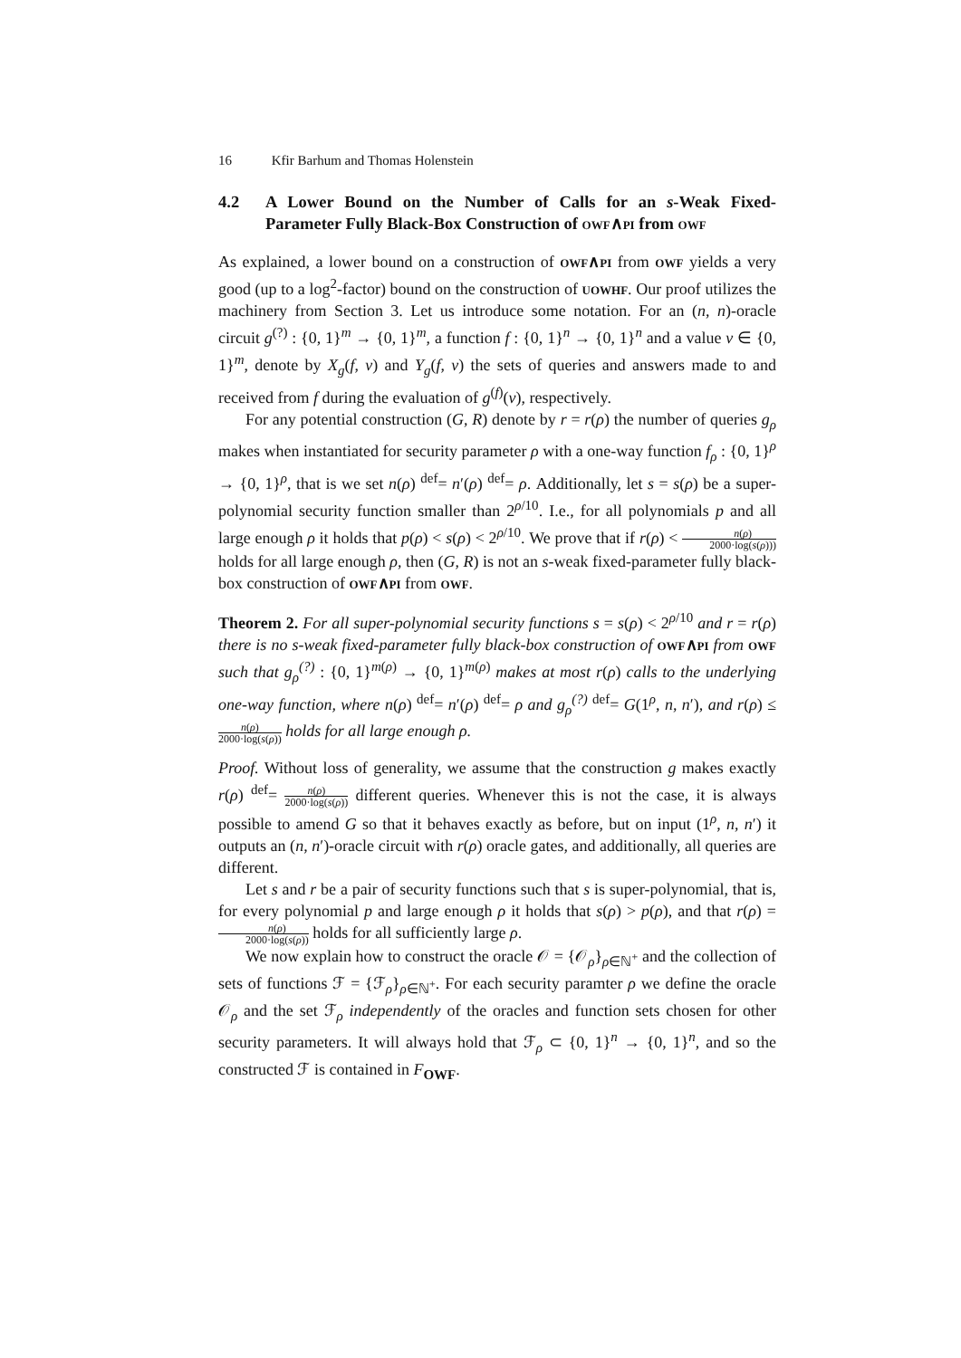16 Kfir Barhum and Thomas Holenstein
4.2 A Lower Bound on the Number of Calls for an s-Weak Fixed-Parameter Fully Black-Box Construction of owf∧pi from owf
As explained, a lower bound on a construction of owf∧pi from owf yields a very good (up to a log<sup>2</sup>-factor) bound on the construction of uowhf. Our proof utilizes the machinery from Section 3. Let us introduce some notation. For an (n, n)-oracle circuit g<sup>(?)</sup> : {0, 1}<sup>m</sup> → {0, 1}<sup>m</sup>, a function f : {0, 1}<sup>n</sup> → {0, 1}<sup>n</sup> and a value v ∈ {0, 1}<sup>m</sup>, denote by X<sub>g</sub>(f, v) and Y<sub>g</sub>(f, v) the sets of queries and answers made to and received from f during the evaluation of g<sup>(f)</sup>(v), respectively.
For any potential construction (G, R) denote by r = r(ρ) the number of queries g<sub>ρ</sub> makes when instantiated for security parameter ρ with a one-way function f<sub>ρ</sub> : {0, 1}<sup>ρ</sup> → {0, 1}<sup>ρ</sup>, that is we set n(ρ) <sup>def</sup>= n′(ρ) <sup>def</sup>= ρ. Additionally, let s = s(ρ) be a super-polynomial security function smaller than 2<sup>ρ/10</sup>. I.e., for all polynomials p and all large enough ρ it holds that p(ρ) < s(ρ) < 2<sup>ρ/10</sup>. We prove that if r(ρ) < n(ρ) 2000·log(s(ρ))) holds for all large enough ρ, then (G, R) is not an s-weak fixed-parameter fully black-box construction of owf∧pi from owf.
Theorem 2. For all super-polynomial security functions s = s(ρ) < 2<sup>ρ/10</sup> and r = r(ρ) there is no s-weak fixed-parameter fully black-box construction of owf∧pi from owf such that g<sub>ρ</sub><sup>(?)</sup> : {0, 1}<sup>m(ρ)</sup> → {0, 1}<sup>m(ρ)</sup> makes at most r(ρ) calls to the underlying one-way function, where n(ρ) <sup>def</sup>= n′(ρ) <sup>def</sup>= ρ and g<sub>ρ</sub><sup>(?)</sup> <sup>def</sup>= G(1<sup>ρ</sup>, n, n′), and r(ρ) ≤ n(ρ) 2000·log(s(ρ)) holds for all large enough ρ.
Proof. Without loss of generality, we assume that the construction g makes exactly r(ρ) <sup>def</sup>= n(ρ) 2000·log(s(ρ)) different queries. Whenever this is not the case, it is always possible to amend G so that it behaves exactly as before, but on input (1<sup>ρ</sup>, n, n′) it outputs an (n, n′)-oracle circuit with r(ρ) oracle gates, and additionally, all queries are different.
Let s and r be a pair of security functions such that s is super-polynomial, that is, for every polynomial p and large enough ρ it holds that s(ρ) > p(ρ), and that r(ρ) = n(ρ) 2000·log(s(ρ)) holds for all sufficiently large ρ.
We now explain how to construct the oracle 𝒪 = {𝒪<sub>ρ</sub>}<sub>ρ∈ℕ<sup>+</sup></sub> and the collection of sets of functions ℱ = {ℱ<sub>ρ</sub>}<sub>ρ∈ℕ<sup>+</sup></sub>. For each security paramter ρ we define the oracle 𝒪<sub>ρ</sub> and the set ℱ<sub>ρ</sub> independently of the oracles and function sets chosen for other security parameters. It will always hold that ℱ<sub>ρ</sub> ⊂ {0, 1}<sup>n</sup> → {0, 1}<sup>n</sup>, and so the constructed ℱ is contained in F<sub>OWF</sub>.